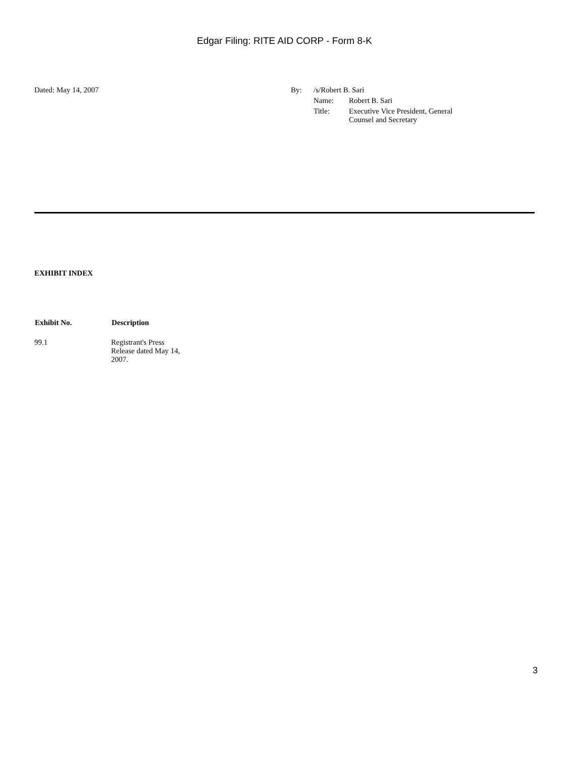Edgar Filing: RITE AID CORP - Form 8-K
Dated: May 14, 2007
| By: | /s/Robert B. Sari | |
| | Name: | Robert B. Sari |
| | Title: | Executive Vice President, General Counsel and Secretary |
EXHIBIT INDEX
| Exhibit No. | Description |
| --- | --- |
| 99.1 | Registrant's Press Release dated May 14, 2007. |
3